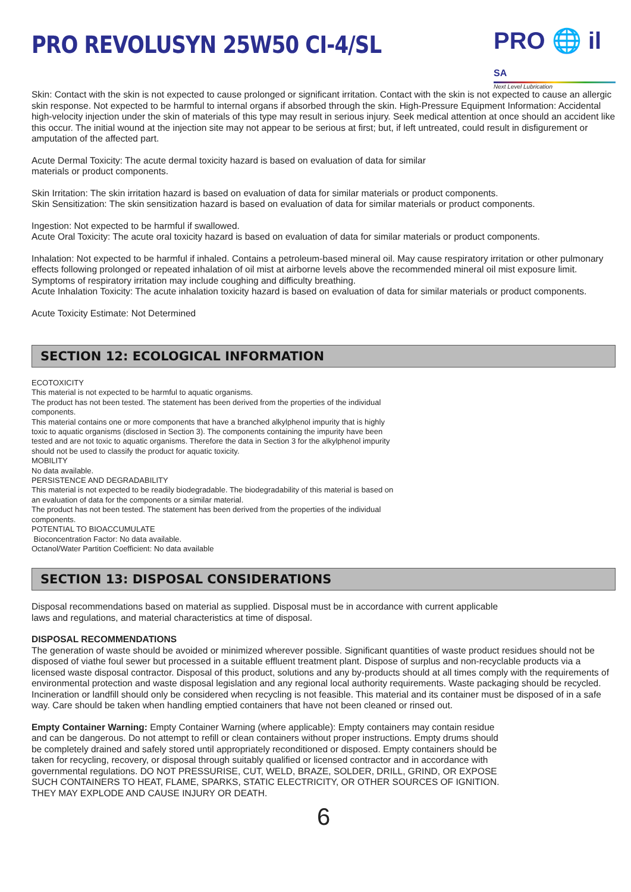PRO REVOLUSYN 25W50 CI-4/SL
PRO 🌐 il SA
Next Level Lubrication
Skin: Contact with the skin is not expected to cause prolonged or significant irritation. Contact with the skin is not expected to cause an allergic skin response. Not expected to be harmful to internal organs if absorbed through the skin. High-Pressure Equipment Information: Accidental high-velocity injection under the skin of materials of this type may result in serious injury. Seek medical attention at once should an accident like this occur. The initial wound at the injection site may not appear to be serious at first; but, if left untreated, could result in disfigurement or amputation of the affected part.
Acute Dermal Toxicity: The acute dermal toxicity hazard is based on evaluation of data for similar
materials or product components.
Skin Irritation: The skin irritation hazard is based on evaluation of data for similar materials or product components.
Skin Sensitization: The skin sensitization hazard is based on evaluation of data for similar materials or product components.
Ingestion: Not expected to be harmful if swallowed.
Acute Oral Toxicity: The acute oral toxicity hazard is based on evaluation of data for similar materials or product components.
Inhalation: Not expected to be harmful if inhaled. Contains a petroleum-based mineral oil. May cause respiratory irritation or other pulmonary effects following prolonged or repeated inhalation of oil mist at airborne levels above the recommended mineral oil mist exposure limit. Symptoms of respiratory irritation may include coughing and difficulty breathing.
Acute Inhalation Toxicity: The acute inhalation toxicity hazard is based on evaluation of data for similar materials or product components.
Acute Toxicity Estimate: Not Determined
SECTION 12: ECOLOGICAL INFORMATION
ECOTOXICITY
This material is not expected to be harmful to aquatic organisms.
The product has not been tested. The statement has been derived from the properties of the individual
components.
This material contains one or more components that have a branched alkylphenol impurity that is highly
toxic to aquatic organisms (disclosed in Section 3). The components containing the impurity have been
tested and are not toxic to aquatic organisms. Therefore the data in Section 3 for the alkylphenol impurity
should not be used to classify the product for aquatic toxicity.
MOBILITY
No data available.
PERSISTENCE AND DEGRADABILITY
This material is not expected to be readily biodegradable. The biodegradability of this material is based on
an evaluation of data for the components or a similar material.
The product has not been tested. The statement has been derived from the properties of the individual
components.
POTENTIAL TO BIOACCUMULATE
Bioconcentration Factor: No data available.
Octanol/Water Partition Coefficient: No data available
SECTION 13: DISPOSAL CONSIDERATIONS
Disposal recommendations based on material as supplied. Disposal must be in accordance with current applicable
laws and regulations, and material characteristics at time of disposal.
DISPOSAL RECOMMENDATIONS
The generation of waste should be avoided or minimized wherever possible. Significant quantities of waste product residues should not be disposed of viathe foul sewer but processed in a suitable effluent treatment plant. Dispose of surplus and non-recyclable products via a licensed waste disposal contractor. Disposal of this product, solutions and any by-products should at all times comply with the requirements of environmental protection and waste disposal legislation and any regional local authority requirements. Waste packaging should be recycled. Incineration or landfill should only be considered when recycling is not feasible. This material and its container must be disposed of in a safe way. Care should be taken when handling emptied containers that have not been cleaned or rinsed out.
Empty Container Warning: Empty Container Warning (where applicable): Empty containers may contain residue
and can be dangerous. Do not attempt to refill or clean containers without proper instructions. Empty drums should
be completely drained and safely stored until appropriately reconditioned or disposed. Empty containers should be
taken for recycling, recovery, or disposal through suitably qualified or licensed contractor and in accordance with
governmental regulations. DO NOT PRESSURISE, CUT, WELD, BRAZE, SOLDER, DRILL, GRIND, OR EXPOSE
SUCH CONTAINERS TO HEAT, FLAME, SPARKS, STATIC ELECTRICITY, OR OTHER SOURCES OF IGNITION.
THEY MAY EXPLODE AND CAUSE INJURY OR DEATH.
6